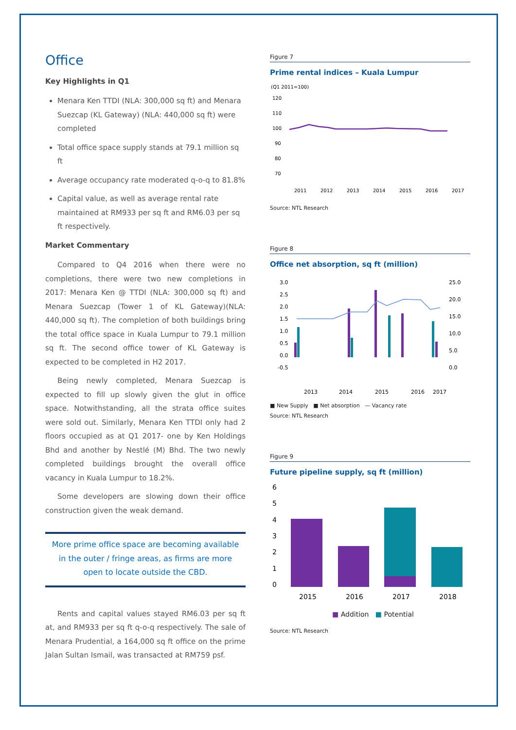Office
Key Highlights in Q1
Menara Ken TTDI (NLA: 300,000 sq ft) and Menara Suezcap (KL Gateway) (NLA: 440,000 sq ft) were completed
Total office space supply stands at 79.1 million sq ft
Average occupancy rate moderated q-o-q to 81.8%
Capital value, as well as average rental rate maintained at RM933 per sq ft and RM6.03 per sq ft respectively.
Market Commentary
Compared to Q4 2016 when there were no completions, there were two new completions in 2017: Menara Ken @ TTDI (NLA: 300,000 sq ft) and Menara Suezcap (Tower 1 of KL Gateway)(NLA: 440,000 sq ft). The completion of both buildings bring the total office space in Kuala Lumpur to 79.1 million sq ft. The second office tower of KL Gateway is expected to be completed in H2 2017.
Being newly completed, Menara Suezcap is expected to fill up slowly given the glut in office space. Notwithstanding, all the strata office suites were sold out. Similarly, Menara Ken TTDI only had 2 floors occupied as at Q1 2017- one by Ken Holdings Bhd and another by Nestlé (M) Bhd. The two newly completed buildings brought the overall office vacancy in Kuala Lumpur to 18.2%.
Some developers are slowing down their office construction given the weak demand.
More prime office space are becoming available in the outer / fringe areas, as firms are more open to locate outside the CBD.
Rents and capital values stayed RM6.03 per sq ft at, and RM933 per sq ft q-o-q respectively. The sale of Menara Prudential, a 164,000 sq ft office on the prime Jalan Sultan Ismail, was transacted at RM759 psf.
Figure 7
Prime rental indices – Kuala Lumpur
(Q1 2011=100)
120
110
100
90
80
70
2011
2012
2013
2014
2015
2016
2017
Source: NTL Research
Figure 8
Office net absorption, sq ft (million)
3.0
2.5
2.0
1.5
1.0
0.5
0.0
-0.5
25.0
20.0
15.0
10.0
5.0
0.0
2013
2014
2015
2016
2017
■ New Supply ■ Net absorption — Vacancy rate
Source: NTL Research
Figure 9
Future pipeline supply, sq ft (million)
6
5
4
3
2
1
0
2015
2016
2017
2018
■ Addition ■ Potential
Source: NTL Research